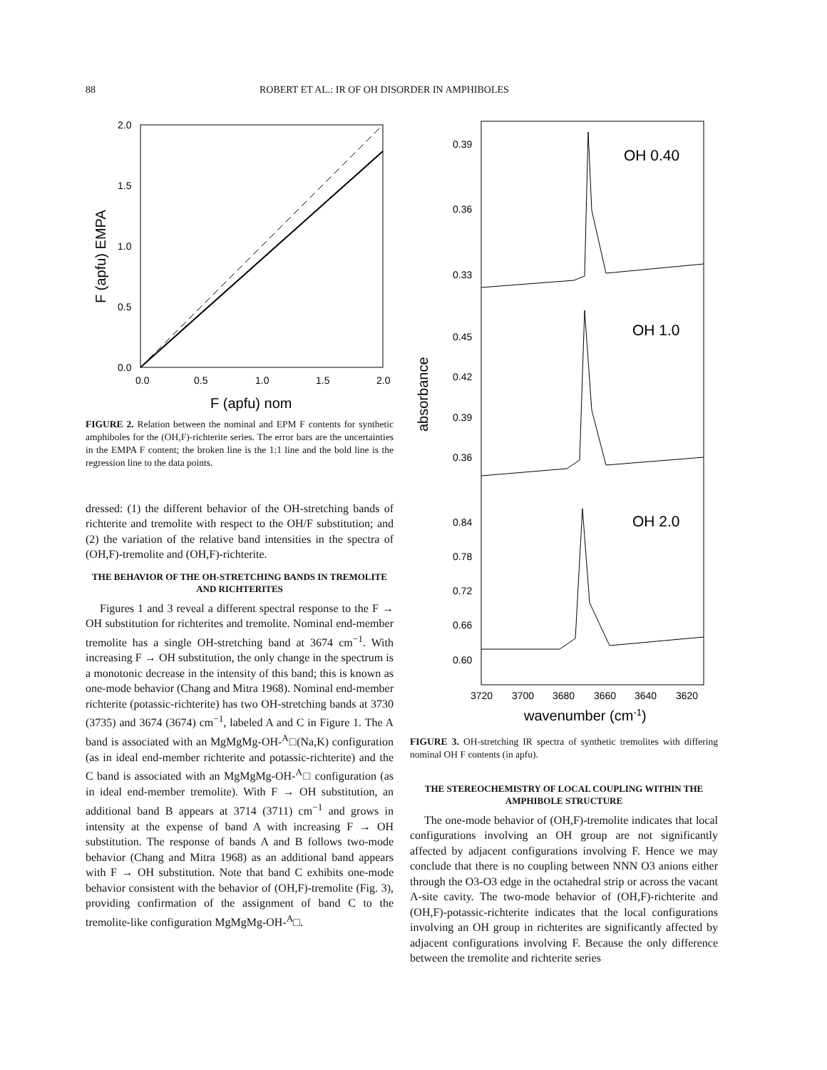88 ROBERT ET AL.: IR OF OH DISORDER IN AMPHIBOLES
2.0
1.5
1.0
0.5
0.0
0.0
0.5
1.0
1.5
2.0
F (apfu) nom
F (apfu) EMPA
FIGURE 2. Relation between the nominal and EPM F contents for synthetic amphiboles for the (OH,F)-richterite series. The error bars are the uncertainties in the EMPA F content; the broken line is the 1:1 line and the bold line is the regression line to the data points.
dressed: (1) the different behavior of the OH-stretching bands of richterite and tremolite with respect to the OH/F substitution; and (2) the variation of the relative band intensities in the spectra of (OH,F)-tremolite and (OH,F)-richterite.
THE BEHAVIOR OF THE OH-STRETCHING BANDS IN TREMOLITE AND RICHTERITES
Figures 1 and 3 reveal a different spectral response to the F → OH substitution for richterites and tremolite. Nominal end-member tremolite has a single OH-stretching band at 3674 cm<sup>−1</sup>. With increasing F → OH substitution, the only change in the spectrum is a monotonic decrease in the intensity of this band; this is known as one-mode behavior (Chang and Mitra 1968). Nominal end-member richterite (potassic-richterite) has two OH-stretching bands at 3730 (3735) and 3674 (3674) cm<sup>−1</sup>, labeled A and C in Figure 1. The A band is associated with an MgMgMg-OH-<sup>A</sup>□(Na,K) configuration (as in ideal end-member richterite and potassic-richterite) and the C band is associated with an MgMgMg-OH-<sup>A</sup>□ configuration (as in ideal end-member tremolite). With F → OH substitution, an additional band B appears at 3714 (3711) cm<sup>−1</sup> and grows in intensity at the expense of band A with increasing F → OH substitution. The response of bands A and B follows two-mode behavior (Chang and Mitra 1968) as an additional band appears with F → OH substitution. Note that band C exhibits one-mode behavior consistent with the behavior of (OH,F)-tremolite (Fig. 3), providing confirmation of the assignment of band C to the tremolite-like configuration MgMgMg-OH-<sup>A</sup>□.
0.39
0.36
0.33
0.45
0.42
0.39
0.36
0.84
0.78
0.72
0.66
0.60
3720
3700
3680
3660
3640
3620
OH 0.40
OH 1.0
OH 2.0
wavenumber (cm-1)
absorbance
FIGURE 3. OH-stretching IR spectra of synthetic tremolites with differing nominal OH F contents (in apfu).
THE STEREOCHEMISTRY OF LOCAL COUPLING WITHIN THE AMPHIBOLE STRUCTURE
The one-mode behavior of (OH,F)-tremolite indicates that local configurations involving an OH group are not significantly affected by adjacent configurations involving F. Hence we may conclude that there is no coupling between NNN O3 anions either through the O3-O3 edge in the octahedral strip or across the vacant A-site cavity. The two-mode behavior of (OH,F)-richterite and (OH,F)-potassic-richterite indicates that the local configurations involving an OH group in richterites are significantly affected by adjacent configurations involving F. Because the only difference between the tremolite and richterite series